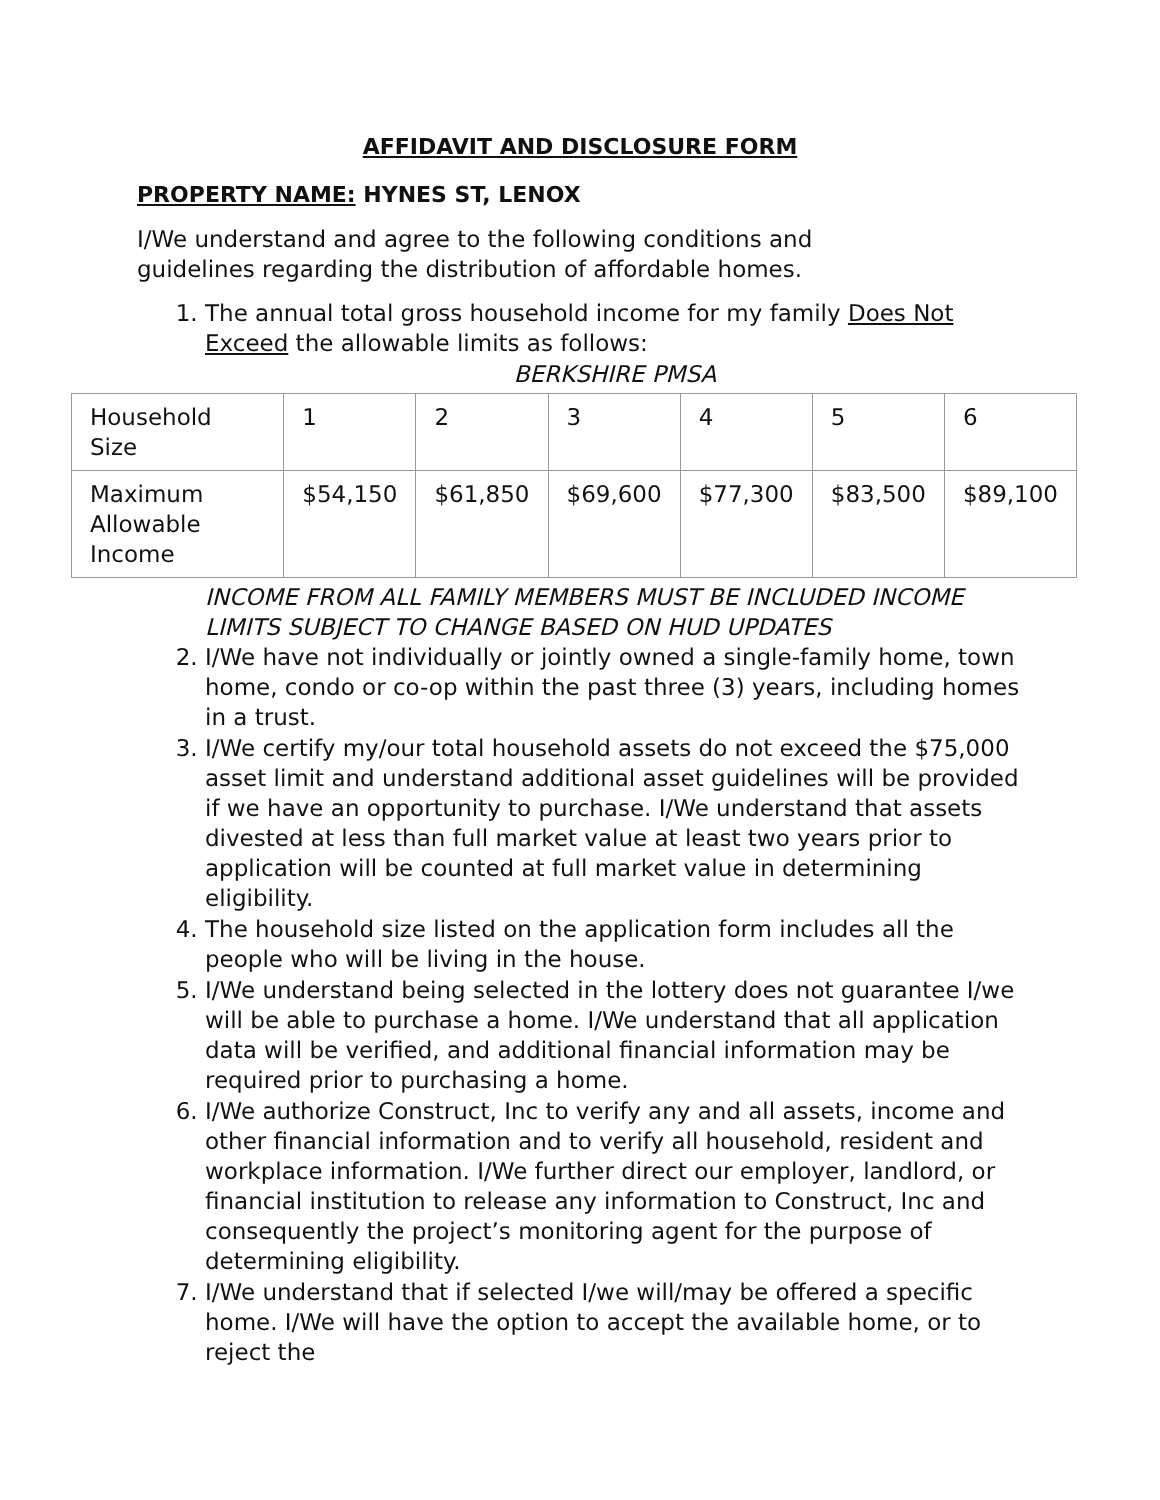AFFIDAVIT AND DISCLOSURE FORM
PROPERTY NAME: HYNES ST, LENOX
I/We understand and agree to the following conditions and guidelines regarding the distribution of affordable homes.
1. The annual total gross household income for my family Does Not Exceed the allowable limits as follows:
BERKSHIRE PMSA
| Household Size | 1 | 2 | 3 | 4 | 5 | 6 |
| Maximum Allowable Income | $54,150 | $61,850 | $69,600 | $77,300 | $83,500 | $89,100 |
INCOME FROM ALL FAMILY MEMBERS MUST BE INCLUDED INCOME LIMITS SUBJECT TO CHANGE BASED ON HUD UPDATES
2. I/We have not individually or jointly owned a single-family home, town home, condo or co-op within the past three (3) years, including homes in a trust.
3. I/We certify my/our total household assets do not exceed the $75,000 asset limit and understand additional asset guidelines will be provided if we have an opportunity to purchase. I/We understand that assets divested at less than full market value at least two years prior to application will be counted at full market value in determining eligibility.
4. The household size listed on the application form includes all the people who will be living in the house.
5. I/We understand being selected in the lottery does not guarantee I/we will be able to purchase a home. I/We understand that all application data will be verified, and additional financial information may be required prior to purchasing a home.
6. I/We authorize Construct, Inc to verify any and all assets, income and other financial information and to verify all household, resident and workplace information. I/We further direct our employer, landlord, or financial institution to release any information to Construct, Inc and consequently the project’s monitoring agent for the purpose of determining eligibility.
7. I/We understand that if selected I/we will/may be offered a specific home. I/We will have the option to accept the available home, or to reject the